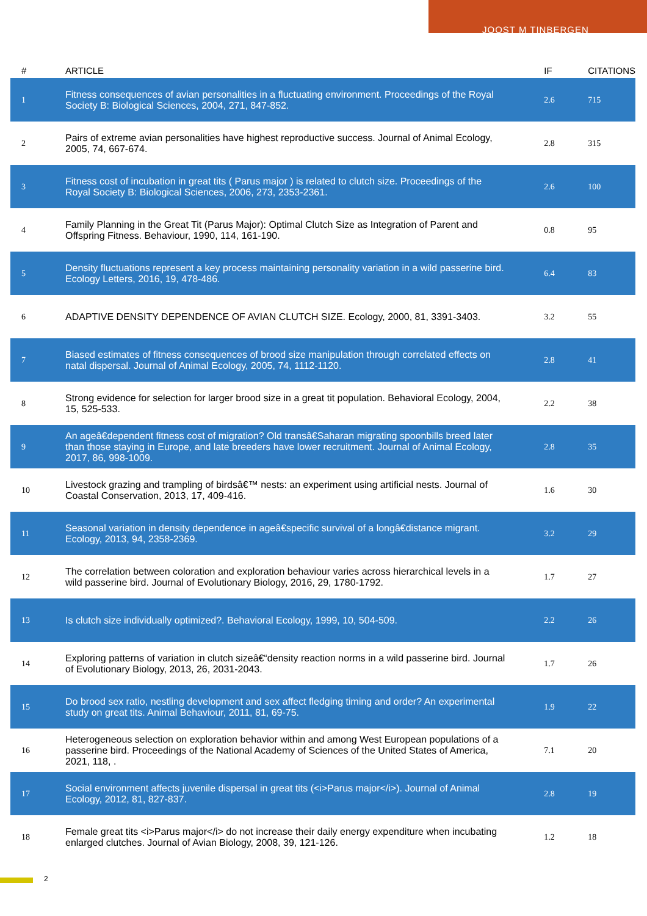JOOST M TINBERGEN
| # | ARTICLE | IF | CITATIONS |
| --- | --- | --- | --- |
| 1 | Fitness consequences of avian personalities in a fluctuating environment. Proceedings of the Royal Society B: Biological Sciences, 2004, 271, 847-852. | 2.6 | 715 |
| 2 | Pairs of extreme avian personalities have highest reproductive success. Journal of Animal Ecology, 2005, 74, 667-674. | 2.8 | 315 |
| 3 | Fitness cost of incubation in great tits ( Parus major ) is related to clutch size. Proceedings of the Royal Society B: Biological Sciences, 2006, 273, 2353-2361. | 2.6 | 100 |
| 4 | Family Planning in the Great Tit (Parus Major): Optimal Clutch Size as Integration of Parent and Offspring Fitness. Behaviour, 1990, 114, 161-190. | 0.8 | 95 |
| 5 | Density fluctuations represent a key process maintaining personality variation in a wild passerine bird. Ecology Letters, 2016, 19, 478-486. | 6.4 | 83 |
| 6 | ADAPTIVE DENSITY DEPENDENCE OF AVIAN CLUTCH SIZE. Ecology, 2000, 81, 3391-3403. | 3.2 | 55 |
| 7 | Biased estimates of fitness consequences of brood size manipulation through correlated effects on natal dispersal. Journal of Animal Ecology, 2005, 74, 1112-1120. | 2.8 | 41 |
| 8 | Strong evidence for selection for larger brood size in a great tit population. Behavioral Ecology, 2004, 15, 525-533. | 2.2 | 38 |
| 9 | An ageâ€dependent fitness cost of migration? Old transâ€Saharan migrating spoonbills breed later than those staying in Europe, and late breeders have lower recruitment. Journal of Animal Ecology, 2017, 86, 998-1009. | 2.8 | 35 |
| 10 | Livestock grazing and trampling of birdsâ€™ nests: an experiment using artificial nests. Journal of Coastal Conservation, 2013, 17, 409-416. | 1.6 | 30 |
| 11 | Seasonal variation in density dependence in ageâ€specific survival of a longâ€distance migrant. Ecology, 2013, 94, 2358-2369. | 3.2 | 29 |
| 12 | The correlation between coloration and exploration behaviour varies across hierarchical levels in a wild passerine bird. Journal of Evolutionary Biology, 2016, 29, 1780-1792. | 1.7 | 27 |
| 13 | Is clutch size individually optimized?. Behavioral Ecology, 1999, 10, 504-509. | 2.2 | 26 |
| 14 | Exploring patterns of variation in clutch sizeâ€“density reaction norms in a wild passerine bird. Journal of Evolutionary Biology, 2013, 26, 2031-2043. | 1.7 | 26 |
| 15 | Do brood sex ratio, nestling development and sex affect fledging timing and order? An experimental study on great tits. Animal Behaviour, 2011, 81, 69-75. | 1.9 | 22 |
| 16 | Heterogeneous selection on exploration behavior within and among West European populations of a passerine bird. Proceedings of the National Academy of Sciences of the United States of America, 2021, 118, . | 7.1 | 20 |
| 17 | Social environment affects juvenile dispersal in great tits (<i>Parus major</i>). Journal of Animal Ecology, 2012, 81, 827-837. | 2.8 | 19 |
| 18 | Female great tits <i>Parus major</i> do not increase their daily energy expenditure when incubating enlarged clutches. Journal of Avian Biology, 2008, 39, 121-126. | 1.2 | 18 |
2